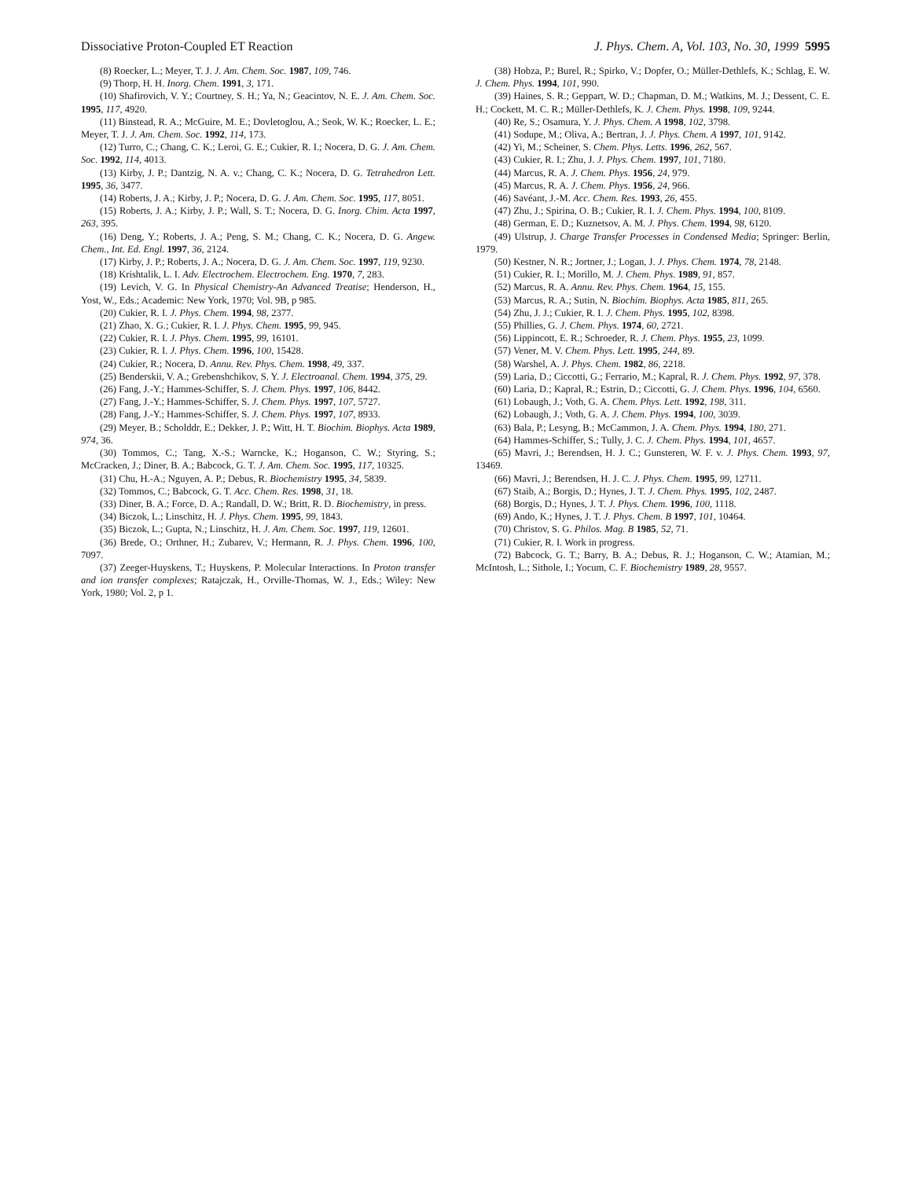Dissociative Proton-Coupled ET Reaction J. Phys. Chem. A, Vol. 103, No. 30, 1999 5995
(8) Roecker, L.; Meyer, T. J. J. Am. Chem. Soc. 1987, 109, 746.
(9) Thorp, H. H. Inorg. Chem. 1991, 3, 171.
(10) Shafirovich, V. Y.; Courtney, S. H.; Ya, N.; Geacintov, N. E. J. Am. Chem. Soc. 1995, 117, 4920.
(11) Binstead, R. A.; McGuire, M. E.; Dovletoglou, A.; Seok, W. K.; Roecker, L. E.; Meyer, T. J. J. Am. Chem. Soc. 1992, 114, 173.
(12) Turro, C.; Chang, C. K.; Leroi, G. E.; Cukier, R. I.; Nocera, D. G. J. Am. Chem. Soc. 1992, 114, 4013.
(13) Kirby, J. P.; Dantzig, N. A. v.; Chang, C. K.; Nocera, D. G. Tetrahedron Lett. 1995, 36, 3477.
(14) Roberts, J. A.; Kirby, J. P.; Nocera, D. G. J. Am. Chem. Soc. 1995, 117, 8051.
(15) Roberts, J. A.; Kirby, J. P.; Wall, S. T.; Nocera, D. G. Inorg. Chim. Acta 1997, 263, 395.
(16) Deng, Y.; Roberts, J. A.; Peng, S. M.; Chang, C. K.; Nocera, D. G. Angew. Chem., Int. Ed. Engl. 1997, 36, 2124.
(17) Kirby, J. P.; Roberts, J. A.; Nocera, D. G. J. Am. Chem. Soc. 1997, 119, 9230.
(18) Krishtalik, L. I. Adv. Electrochem. Electrochem. Eng. 1970, 7, 283.
(19) Levich, V. G. In Physical Chemistry-An Advanced Treatise; Henderson, H., Yost, W., Eds.; Academic: New York, 1970; Vol. 9B, p 985.
(20) Cukier, R. I. J. Phys. Chem. 1994, 98, 2377.
(21) Zhao, X. G.; Cukier, R. I. J. Phys. Chem. 1995, 99, 945.
(22) Cukier, R. I. J. Phys. Chem. 1995, 99, 16101.
(23) Cukier, R. I. J. Phys. Chem. 1996, 100, 15428.
(24) Cukier, R.; Nocera, D. Annu. Rev. Phys. Chem. 1998, 49, 337.
(25) Benderskii, V. A.; Grebenshchikov, S. Y. J. Electroanal. Chem. 1994, 375, 29.
(26) Fang, J.-Y.; Hammes-Schiffer, S. J. Chem. Phys. 1997, 106, 8442.
(27) Fang, J.-Y.; Hammes-Schiffer, S. J. Chem. Phys. 1997, 107, 5727.
(28) Fang, J.-Y.; Hammes-Schiffer, S. J. Chem. Phys. 1997, 107, 8933.
(29) Meyer, B.; Scholddr, E.; Dekker, J. P.; Witt, H. T. Biochim. Biophys. Acta 1989, 974, 36.
(30) Tommos, C.; Tang, X.-S.; Warncke, K.; Hoganson, C. W.; Styring, S.; McCracken, J.; Diner, B. A.; Babcock, G. T. J. Am. Chem. Soc. 1995, 117, 10325.
(31) Chu, H.-A.; Nguyen, A. P.; Debus, R. Biochemistry 1995, 34, 5839.
(32) Tommos, C.; Babcock, G. T. Acc. Chem. Res. 1998, 31, 18.
(33) Diner, B. A.; Force, D. A.; Randall, D. W.; Britt, R. D. Biochemistry, in press.
(34) Biczok, L.; Linschitz, H. J. Phys. Chem. 1995, 99, 1843.
(35) Biczok, L.; Gupta, N.; Linschitz, H. J. Am. Chem. Soc. 1997, 119, 12601.
(36) Brede, O.; Orthner, H.; Zubarev, V.; Hermann, R. J. Phys. Chem. 1996, 100, 7097.
(37) Zeeger-Huyskens, T.; Huyskens, P. Molecular Interactions. In Proton transfer and ion transfer complexes; Ratajczak, H., Orville-Thomas, W. J., Eds.; Wiley: New York, 1980; Vol. 2, p 1.
(38) Hobza, P.; Burel, R.; Spirko, V.; Dopfer, O.; Müller-Dethlefs, K.; Schlag, E. W. J. Chem. Phys. 1994, 101, 990.
(39) Haines, S. R.; Geppart, W. D.; Chapman, D. M.; Watkins, M. J.; Dessent, C. E. H.; Cockett, M. C. R.; Müller-Dethlefs, K. J. Chem. Phys. 1998, 109, 9244.
(40) Re, S.; Osamura, Y. J. Phys. Chem. A 1998, 102, 3798.
(41) Sodupe, M.; Oliva, A.; Bertran, J. J. Phys. Chem. A 1997, 101, 9142.
(42) Yi, M.; Scheiner, S. Chem. Phys. Letts. 1996, 262, 567.
(43) Cukier, R. I.; Zhu, J. J. Phys. Chem. 1997, 101, 7180.
(44) Marcus, R. A. J. Chem. Phys. 1956, 24, 979.
(45) Marcus, R. A. J. Chem. Phys. 1956, 24, 966.
(46) Savéant, J.-M. Acc. Chem. Res. 1993, 26, 455.
(47) Zhu, J.; Spirina, O. B.; Cukier, R. I. J. Chem. Phys. 1994, 100, 8109.
(48) German, E. D.; Kuznetsov, A. M. J. Phys. Chem. 1994, 98, 6120.
(49) Ulstrup, J. Charge Transfer Processes in Condensed Media; Springer: Berlin, 1979.
(50) Kestner, N. R.; Jortner, J.; Logan, J. J. Phys. Chem. 1974, 78, 2148.
(51) Cukier, R. I.; Morillo, M. J. Chem. Phys. 1989, 91, 857.
(52) Marcus, R. A. Annu. Rev. Phys. Chem. 1964, 15, 155.
(53) Marcus, R. A.; Sutin, N. Biochim. Biophys. Acta 1985, 811, 265.
(54) Zhu, J. J.; Cukier, R. I. J. Chem. Phys. 1995, 102, 8398.
(55) Phillies, G. J. Chem. Phys. 1974, 60, 2721.
(56) Lippincott, E. R.; Schroeder, R. J. Chem. Phys. 1955, 23, 1099.
(57) Vener, M. V. Chem. Phys. Lett. 1995, 244, 89.
(58) Warshel, A. J. Phys. Chem. 1982, 86, 2218.
(59) Laria, D.; Ciccotti, G.; Ferrario, M.; Kapral, R. J. Chem. Phys. 1992, 97, 378.
(60) Laria, D.; Kapral, R.; Estrin, D.; Ciccotti, G. J. Chem. Phys. 1996, 104, 6560.
(61) Lobaugh, J.; Voth, G. A. Chem. Phys. Lett. 1992, 198, 311.
(62) Lobaugh, J.; Voth, G. A. J. Chem. Phys. 1994, 100, 3039.
(63) Bala, P.; Lesyng, B.; McCammon, J. A. Chem. Phys. 1994, 180, 271.
(64) Hammes-Schiffer, S.; Tully, J. C. J. Chem. Phys. 1994, 101, 4657.
(65) Mavri, J.; Berendsen, H. J. C.; Gunsteren, W. F. v. J. Phys. Chem. 1993, 97, 13469.
(66) Mavri, J.; Berendsen, H. J. C. J. Phys. Chem. 1995, 99, 12711.
(67) Staib, A.; Borgis, D.; Hynes, J. T. J. Chem. Phys. 1995, 102, 2487.
(68) Borgis, D.; Hynes, J. T. J. Phys. Chem. 1996, 100, 1118.
(69) Ando, K.; Hynes, J. T. J. Phys. Chem. B 1997, 101, 10464.
(70) Christov, S. G. Philos. Mag. B 1985, 52, 71.
(71) Cukier, R. I. Work in progress.
(72) Babcock, G. T.; Barry, B. A.; Debus, R. J.; Hoganson, C. W.; Atamian, M.; McIntosh, L.; Sithole, I.; Yocum, C. F. Biochemistry 1989, 28, 9557.